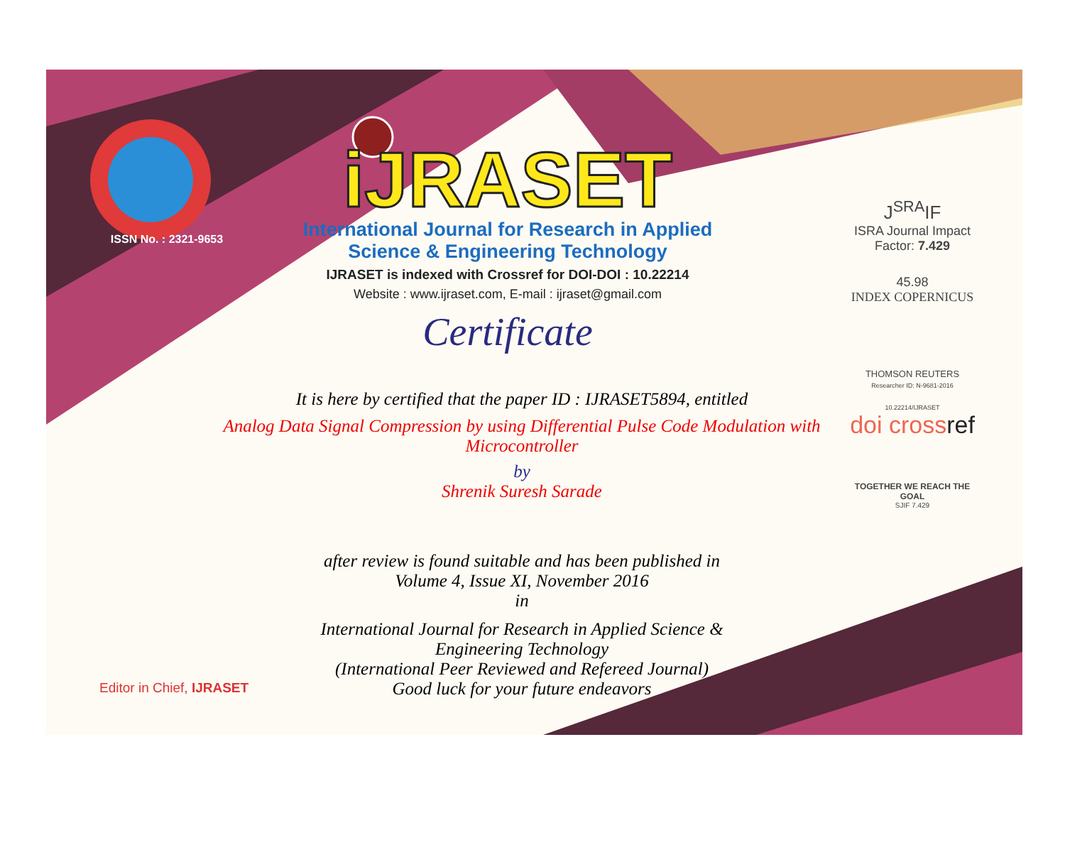ISSN No. : 2321-9653
iJRASET
International Journal for Research in Applied
Science & Engineering Technology
IJRASET is indexed with Crossref for DOI-DOI : 10.22214
Website : www.ijraset.com, E-mail : ijraset@gmail.com
Certificate
J<sup>SRA</sup>IF
ISRA Journal Impact
Factor: 7.429
45.98
INDEX COPERNICUS
THOMSON REUTERS
Researcher ID: N-9681-2016
10.22214/IJRASET
doi crossref
TOGETHER WE REACH THE GOAL
SJIF 7.429
It is here by certified that the paper ID : IJRASET5894, entitled
Analog Data Signal Compression by using Differential Pulse Code Modulation with Microcontroller
by
Shrenik Suresh Sarade
after review is found suitable and has been published in
Volume 4, Issue XI, November 2016
in
International Journal for Research in Applied Science &
Engineering Technology
(International Peer Reviewed and Refereed Journal)
Good luck for your future endeavors
Editor in Chief, IJRASET